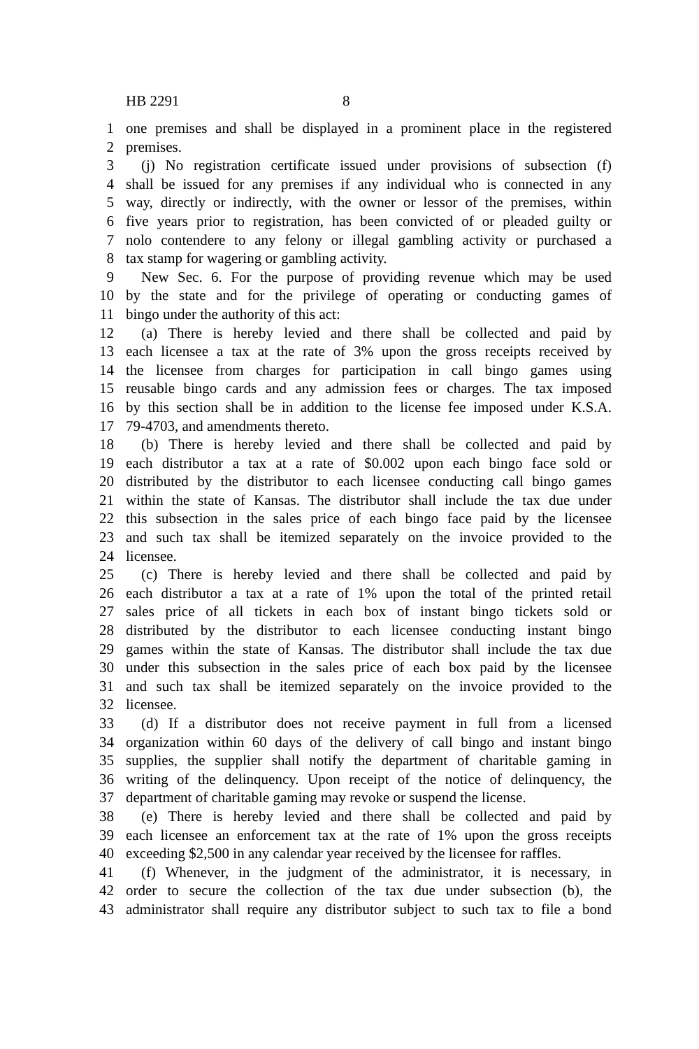HB 2291 8
1 one premises and shall be displayed in a prominent place in the registered
2 premises.
3 (j) No registration certificate issued under provisions of subsection (f)
4 shall be issued for any premises if any individual who is connected in any
5 way, directly or indirectly, with the owner or lessor of the premises, within
6 five years prior to registration, has been convicted of or pleaded guilty or
7 nolo contendere to any felony or illegal gambling activity or purchased a
8 tax stamp for wagering or gambling activity.
9 New Sec. 6. For the purpose of providing revenue which may be used
10 by the state and for the privilege of operating or conducting games of
11 bingo under the authority of this act:
12 (a) There is hereby levied and there shall be collected and paid by
13 each licensee a tax at the rate of 3% upon the gross receipts received by
14 the licensee from charges for participation in call bingo games using
15 reusable bingo cards and any admission fees or charges. The tax imposed
16 by this section shall be in addition to the license fee imposed under K.S.A.
17 79-4703, and amendments thereto.
18 (b) There is hereby levied and there shall be collected and paid by
19 each distributor a tax at a rate of $0.002 upon each bingo face sold or
20 distributed by the distributor to each licensee conducting call bingo games
21 within the state of Kansas. The distributor shall include the tax due under
22 this subsection in the sales price of each bingo face paid by the licensee
23 and such tax shall be itemized separately on the invoice provided to the
24 licensee.
25 (c) There is hereby levied and there shall be collected and paid by
26 each distributor a tax at a rate of 1% upon the total of the printed retail
27 sales price of all tickets in each box of instant bingo tickets sold or
28 distributed by the distributor to each licensee conducting instant bingo
29 games within the state of Kansas. The distributor shall include the tax due
30 under this subsection in the sales price of each box paid by the licensee
31 and such tax shall be itemized separately on the invoice provided to the
32 licensee.
33 (d) If a distributor does not receive payment in full from a licensed
34 organization within 60 days of the delivery of call bingo and instant bingo
35 supplies, the supplier shall notify the department of charitable gaming in
36 writing of the delinquency. Upon receipt of the notice of delinquency, the
37 department of charitable gaming may revoke or suspend the license.
38 (e) There is hereby levied and there shall be collected and paid by
39 each licensee an enforcement tax at the rate of 1% upon the gross receipts
40 exceeding $2,500 in any calendar year received by the licensee for raffles.
41 (f) Whenever, in the judgment of the administrator, it is necessary, in
42 order to secure the collection of the tax due under subsection (b), the
43 administrator shall require any distributor subject to such tax to file a bond